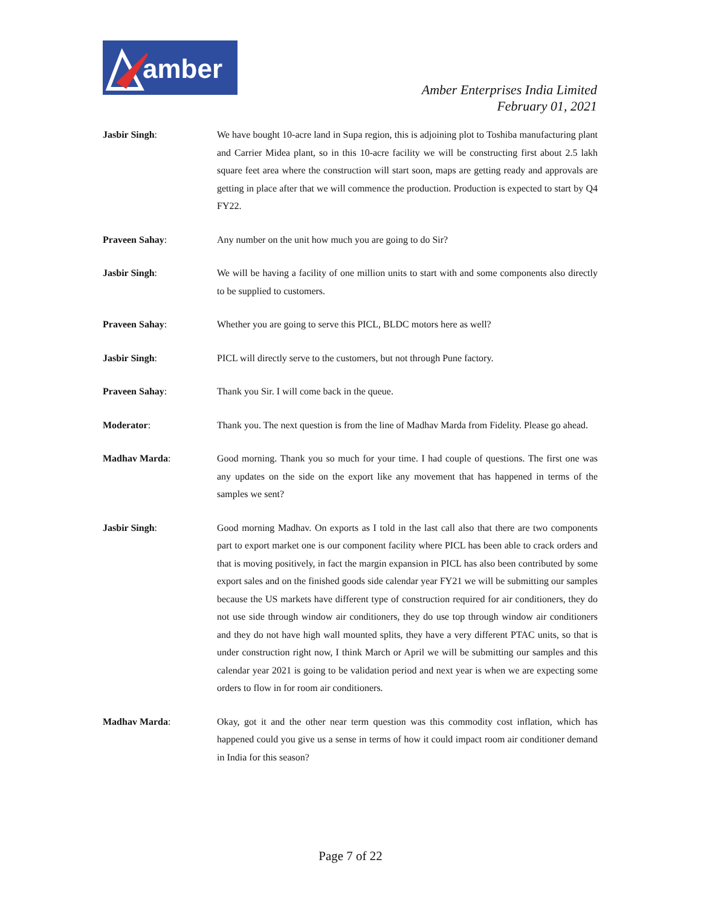amber
Amber Enterprises India Limited
February 01, 2021
Jasbir Singh: We have bought 10-acre land in Supa region, this is adjoining plot to Toshiba manufacturing plant and Carrier Midea plant, so in this 10-acre facility we will be constructing first about 2.5 lakh square feet area where the construction will start soon, maps are getting ready and approvals are getting in place after that we will commence the production. Production is expected to start by Q4 FY22.
Praveen Sahay: Any number on the unit how much you are going to do Sir?
Jasbir Singh: We will be having a facility of one million units to start with and some components also directly to be supplied to customers.
Praveen Sahay: Whether you are going to serve this PICL, BLDC motors here as well?
Jasbir Singh: PICL will directly serve to the customers, but not through Pune factory.
Praveen Sahay: Thank you Sir. I will come back in the queue.
Moderator: Thank you. The next question is from the line of Madhav Marda from Fidelity. Please go ahead.
Madhav Marda: Good morning. Thank you so much for your time. I had couple of questions. The first one was any updates on the side on the export like any movement that has happened in terms of the samples we sent?
Jasbir Singh: Good morning Madhav. On exports as I told in the last call also that there are two components part to export market one is our component facility where PICL has been able to crack orders and that is moving positively, in fact the margin expansion in PICL has also been contributed by some export sales and on the finished goods side calendar year FY21 we will be submitting our samples because the US markets have different type of construction required for air conditioners, they do not use side through window air conditioners, they do use top through window air conditioners and they do not have high wall mounted splits, they have a very different PTAC units, so that is under construction right now, I think March or April we will be submitting our samples and this calendar year 2021 is going to be validation period and next year is when we are expecting some orders to flow in for room air conditioners.
Madhav Marda: Okay, got it and the other near term question was this commodity cost inflation, which has happened could you give us a sense in terms of how it could impact room air conditioner demand in India for this season?
Page 7 of 22